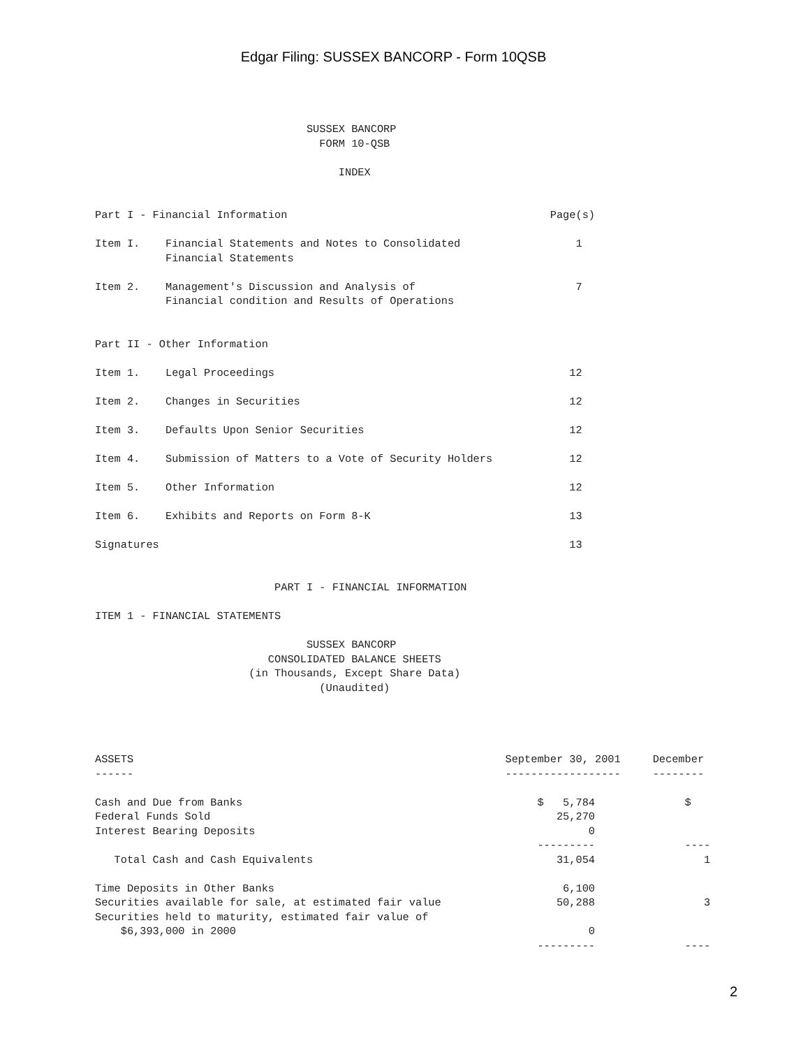Edgar Filing: SUSSEX BANCORP - Form 10QSB
                                 SUSSEX BANCORP
                                   FORM 10-QSB

                                      INDEX


Part I - Financial Information                                         Page(s)

Item I.    Financial Statements and Notes to Consolidated                  1
           Financial Statements

Item 2.    Management's Discussion and Analysis of                         7
           Financial condition and Results of Operations


Part II - Other Information

Item 1.    Legal Proceedings                                              12

Item 2.    Changes in Securities                                          12

Item 3.    Defaults Upon Senior Securities                                12

Item 4.    Submission of Matters to a Vote of Security Holders            12

Item 5.    Other Information                                              12

Item 6.    Exhibits and Reports on Form 8-K                               13

Signatures                                                                13


                            PART I - FINANCIAL INFORMATION

ITEM 1 - FINANCIAL STATEMENTS

                                 SUSSEX BANCORP
                           CONSOLIDATED BALANCE SHEETS
                        (in Thousands, Except Share Data)
                                   (Unaudited)




ASSETS                                                          September 30, 2001     December
------                                                          ------------------     --------

Cash and Due from Banks                                              $   5,784              $
Federal Funds Sold                                                      25,270
Interest Bearing Deposits                                                    0
                                                                     ---------              ----
   Total Cash and Cash Equivalents                                      31,054                 1

Time Deposits in Other Banks                                             6,100
Securities available for sale, at estimated fair value                  50,288                 3
Securities held to maturity, estimated fair value of
    $6,393,000 in 2000                                                       0
                                                                     ---------              ----
2